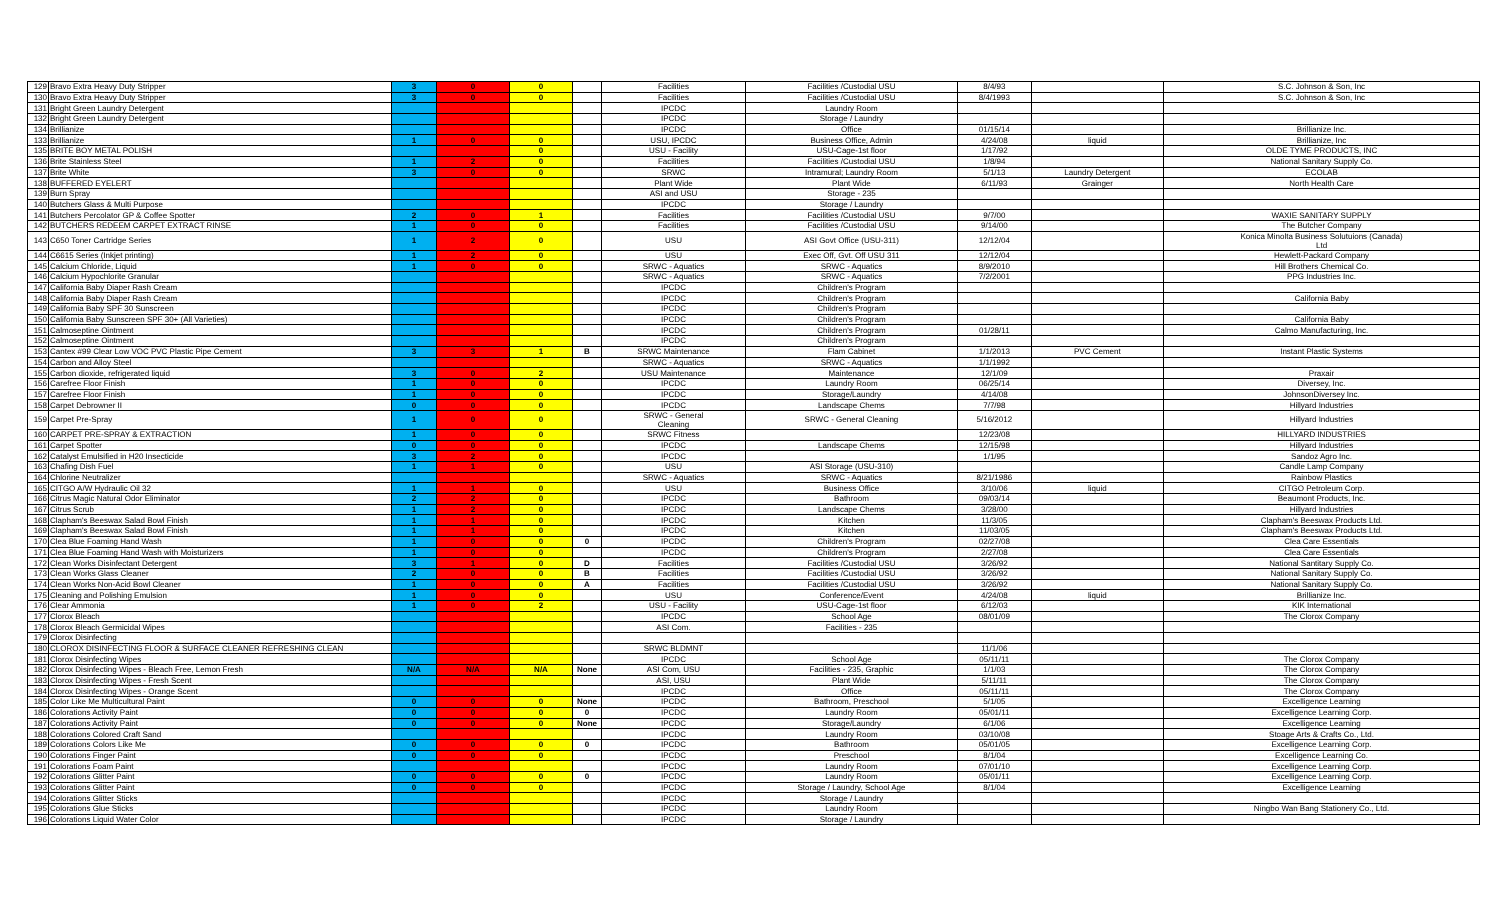| 129 | Bravo Extra Heavy Duty Stripper | 3 | 0 | 0 | | Facilities | Facilities /Custodial USU | 8/4/93 | | S.C. Johnson & Son, Inc |
| 130 | Bravo Extra Heavy Duty Stripper | 3 | 0 | 0 | | Facilities | Facilities /Custodial USU | 8/4/1993 | | S.C. Johnson & Son, Inc |
| 131 | Bright Green Laundry Detergent | | | | | IPCDC | Laundry Room | | | |
| 132 | Bright Green Laundry Detergent | | | | | IPCDC | Storage / Laundry | | | |
| 134 | Brillianize | | | | | IPCDC | Office | 01/15/14 | | Brillianize Inc. |
| 133 | Brillianize | 1 | 0 | 0 | | USU, IPCDC | Business Office, Admin | 4/24/08 | liquid | Brillianize, Inc |
| 135 | BRITE BOY METAL POLISH | | | 0 | | USU - Facility | USU-Cage-1st floor | 1/17/92 | | OLDE TYME PRODUCTS, INC |
| 136 | Brite Stainless Steel | 1 | 2 | 0 | | Facilities | Facilities /Custodial USU | 1/8/94 | | National Sanitary Supply Co. |
| 137 | Brite White | 3 | 0 | 0 | | SRWC | Intramural; Laundry Room | 5/1/13 | Laundry Detergent | ECOLAB |
| 138 | BUFFERED EYELERT | | | | | Plant Wide | Plant Wide | 6/11/93 | Grainger | North Health Care |
| 139 | Burn Spray | | | | | ASI and USU | Storage - 235 | | | |
| 140 | Butchers Glass & Multi Purpose | | | | | IPCDC | Storage / Laundry | | | |
| 141 | Butchers Percolator GP & Coffee Spotter | 2 | 0 | 1 | | Facilities | Facilities /Custodial USU | 9/7/00 | | WAXIE SANITARY SUPPLY |
| 142 | BUTCHERS REDEEM CARPET EXTRACT RINSE | 1 | 0 | 0 | | Facilities | Facilities /Custodial USU | 9/14/00 | | The Butcher Company |
| 143 | C650 Toner Cartridge Series | 1 | 2 | 0 | | USU | ASI Govt Office (USU-311) | 12/12/04 | | Konica Minolta Business Solutuions (Canada) Ltd |
| 144 | C6615 Series (Inkjet printing) | 1 | 2 | 0 | | USU | Exec Off, Gvt. Off USU 311 | 12/12/04 | | Hewlett-Packard Company |
| 145 | Calcium Chloride, Liquid | 1 | 0 | 0 | | SRWC - Aquatics | SRWC - Aquatics | 8/9/2010 | | Hill Brothers Chemical Co. |
| 146 | Calcium Hypochlorite Granular | | | | | SRWC - Aquatics | SRWC - Aquatics | 7/2/2001 | | PPG Industries Inc. |
| 147 | California Baby Diaper Rash Cream | | | | | IPCDC | Children's Program | | | |
| 148 | California Baby Diaper Rash Cream | | | | | IPCDC | Children's Program | | | California Baby |
| 149 | California Baby SPF 30 Sunscreen | | | | | IPCDC | Children's Program | | | |
| 150 | California Baby Sunscreen SPF 30+ (All Varieties) | | | | | IPCDC | Children's Program | | | California Baby |
| 151 | Calmoseptine Ointment | | | | | IPCDC | Children's Program | 01/28/11 | | Calmo Manufacturing, Inc. |
| 152 | Calmoseptine Ointment | | | | | IPCDC | Children's Program | | | |
| 153 | Cantex #99 Clear Low VOC PVC Plastic Pipe Cement | 3 | 3 | 1 | B | SRWC Maintenance | Flam Cabinet | 1/1/2013 | PVC Cement | Instant Plastic Systems |
| 154 | Carbon and Alloy Steel | | | | | SRWC - Aquatics | SRWC - Aquatics | 1/1/1992 | | |
| 155 | Carbon dioxide, refrigerated liquid | 3 | 0 | 2 | | USU Maintenance | Maintenance | 12/1/09 | | Praxair |
| 156 | Carefree Floor Finish | 1 | 0 | 0 | | IPCDC | Laundry Room | 06/25/14 | | Diversey, Inc. |
| 157 | Carefree Floor Finish | 1 | 0 | 0 | | IPCDC | Storage/Laundry | 4/14/08 | | JohnsonDiversey Inc. |
| 158 | Carpet Debrowner II | 0 | 0 | 0 | | IPCDC | Landscape Chems | 7/7/98 | | Hillyard Industries |
| 159 | Carpet Pre-Spray | 1 | 0 | 0 | | SRWC - General Cleaning | SRWC - General Cleaning | 5/16/2012 | | Hillyard Industries |
| 160 | CARPET PRE-SPRAY & EXTRACTION | 1 | 0 | 0 | | SRWC Fitness | | 12/23/08 | | HILLYARD INDUSTRIES |
| 161 | Carpet Spotter | 0 | 0 | 0 | | IPCDC | Landscape Chems | 12/15/98 | | Hillyard Industries |
| 162 | Catalyst Emulsified in H20 Insecticide | 3 | 2 | 0 | | IPCDC | | 1/1/95 | | Sandoz Agro Inc. |
| 163 | Chafing Dish Fuel | 1 | 1 | 0 | | USU | ASI Storage (USU-310) | | | Candle Lamp Company |
| 164 | Chlorine Neutralizer | | | | | SRWC - Aquatics | SRWC - Aquatics | 8/21/1986 | | Rainbow Plastics |
| 165 | CITGO A/W Hydraulic Oil 32 | 1 | 1 | 0 | | USU | Business Office | 3/10/06 | liquid | CITGO Petroleum Corp. |
| 166 | Citrus Magic Natural Odor Eliminator | 2 | 2 | 0 | | IPCDC | Bathroom | 09/03/14 | | Beaumont Products, Inc. |
| 167 | Citrus Scrub | 1 | 2 | 0 | | IPCDC | Landscape Chems | 3/28/00 | | Hillyard Industries |
| 168 | Clapham's Beeswax Salad Bowl Finish | 1 | 1 | 0 | | IPCDC | Kitchen | 11/3/05 | | Clapham's Beeswax Products Ltd. |
| 169 | Clapham's Beeswax Salad Bowl Finish | 1 | 1 | 0 | | IPCDC | Kitchen | 11/03/05 | | Clapham's Beeswax Products Ltd. |
| 170 | Clea Blue Foaming Hand Wash | 1 | 0 | 0 | 0 | IPCDC | Children's Program | 02/27/08 | | Clea Care Essentials |
| 171 | Clea Blue Foaming Hand Wash with Moisturizers | 1 | 0 | 0 | | IPCDC | Children's Program | 2/27/08 | | Clea Care Essentials |
| 172 | Clean Works Disinfectant Detergent | 3 | 1 | 0 | D | Facilities | Facilities /Custodial USU | 3/26/92 | | National Santitary Supply Co. |
| 173 | Clean Works Glass Cleaner | 2 | 0 | 0 | B | Facilities | Facilities /Custodial USU | 3/26/92 | | National Sanitary Supply Co. |
| 174 | Clean Works Non-Acid Bowl Cleaner | 1 | 0 | 0 | A | Facilities | Facilities /Custodial USU | 3/26/92 | | National Sanitary Supply Co. |
| 175 | Cleaning and Polishing Emulsion | 1 | 0 | 0 | | USU | Conference/Event | 4/24/08 | liquid | Brillianize Inc. |
| 176 | Clear Ammonia | 1 | 0 | 2 | | USU - Facility | USU-Cage-1st floor | 6/12/03 | | KIK International |
| 177 | Clorox Bleach | | | | | IPCDC | School Age | 08/01/09 | | The Clorox Company |
| 178 | Clorox Bleach Germicidal Wipes | | | | | ASI Com. | Facilities - 235 | | | |
| 179 | Clorox Disinfecting | | | | | | | | | |
| 180 | CLOROX DISINFECTING FLOOR & SURFACE CLEANER REFRESHING CLEAN | | | | | SRWC BLDMNT | | 11/1/06 | | |
| 181 | Clorox Disinfecting Wipes | | | | | IPCDC | School Age | 05/11/11 | | The Clorox Company |
| 182 | Clorox Disinfecting Wipes - Bleach Free, Lemon Fresh | N/A | N/A | N/A | None | ASI Com, USU | Facilities - 235, Graphic | 1/1/03 | | The Clorox Company |
| 183 | Clorox Disinfecting Wipes - Fresh Scent | | | | | ASI, USU | Plant Wide | 5/11/11 | | The Clorox Company |
| 184 | Clorox Disinfecting Wipes - Orange Scent | | | | | IPCDC | Office | 05/11/11 | | The Clorox Company |
| 185 | Color Like Me Multicultural Paint | 0 | 0 | 0 | None | IPCDC | Bathroom, Preschool | 5/1/05 | | Excelligence Learning |
| 186 | Colorations Activity Paint | 0 | 0 | 0 | 0 | IPCDC | Laundry Room | 05/01/11 | | Excelligence Learning Corp. |
| 187 | Colorations Activity Paint | 0 | 0 | 0 | None | IPCDC | Storage/Laundry | 6/1/06 | | Excelligence Learning |
| 188 | Colorations Colored Craft Sand | | | | | IPCDC | Laundry Room | 03/10/08 | | Stoage Arts & Crafts Co., Ltd. |
| 189 | Colorations Colors Like Me | 0 | 0 | 0 | 0 | IPCDC | Bathroom | 05/01/05 | | Excelligence Learning Corp. |
| 190 | Colorations Finger Paint | 0 | 0 | 0 | | IPCDC | Preschool | 8/1/04 | | Excelligence Learning Co. |
| 191 | Colorations Foam Paint | | | | | IPCDC | Laundry Room | 07/01/10 | | Excelligence Learning Corp. |
| 192 | Colorations Glitter Paint | 0 | 0 | 0 | 0 | IPCDC | Laundry Room | 05/01/11 | | Excelligence Learning Corp. |
| 193 | Colorations Glitter Paint | 0 | 0 | 0 | | IPCDC | Storage / Laundry, School Age | 8/1/04 | | Excelligence Learning |
| 194 | Colorations Glitter Sticks | | | | | IPCDC | Storage / Laundry | | | |
| 195 | Colorations Glue Sticks | | | | | IPCDC | Laundry Room | | | Ningbo Wan Bang Stationery Co., Ltd. |
| 196 | Colorations Liquid Water Color | | | | | IPCDC | Storage / Laundry | | | |